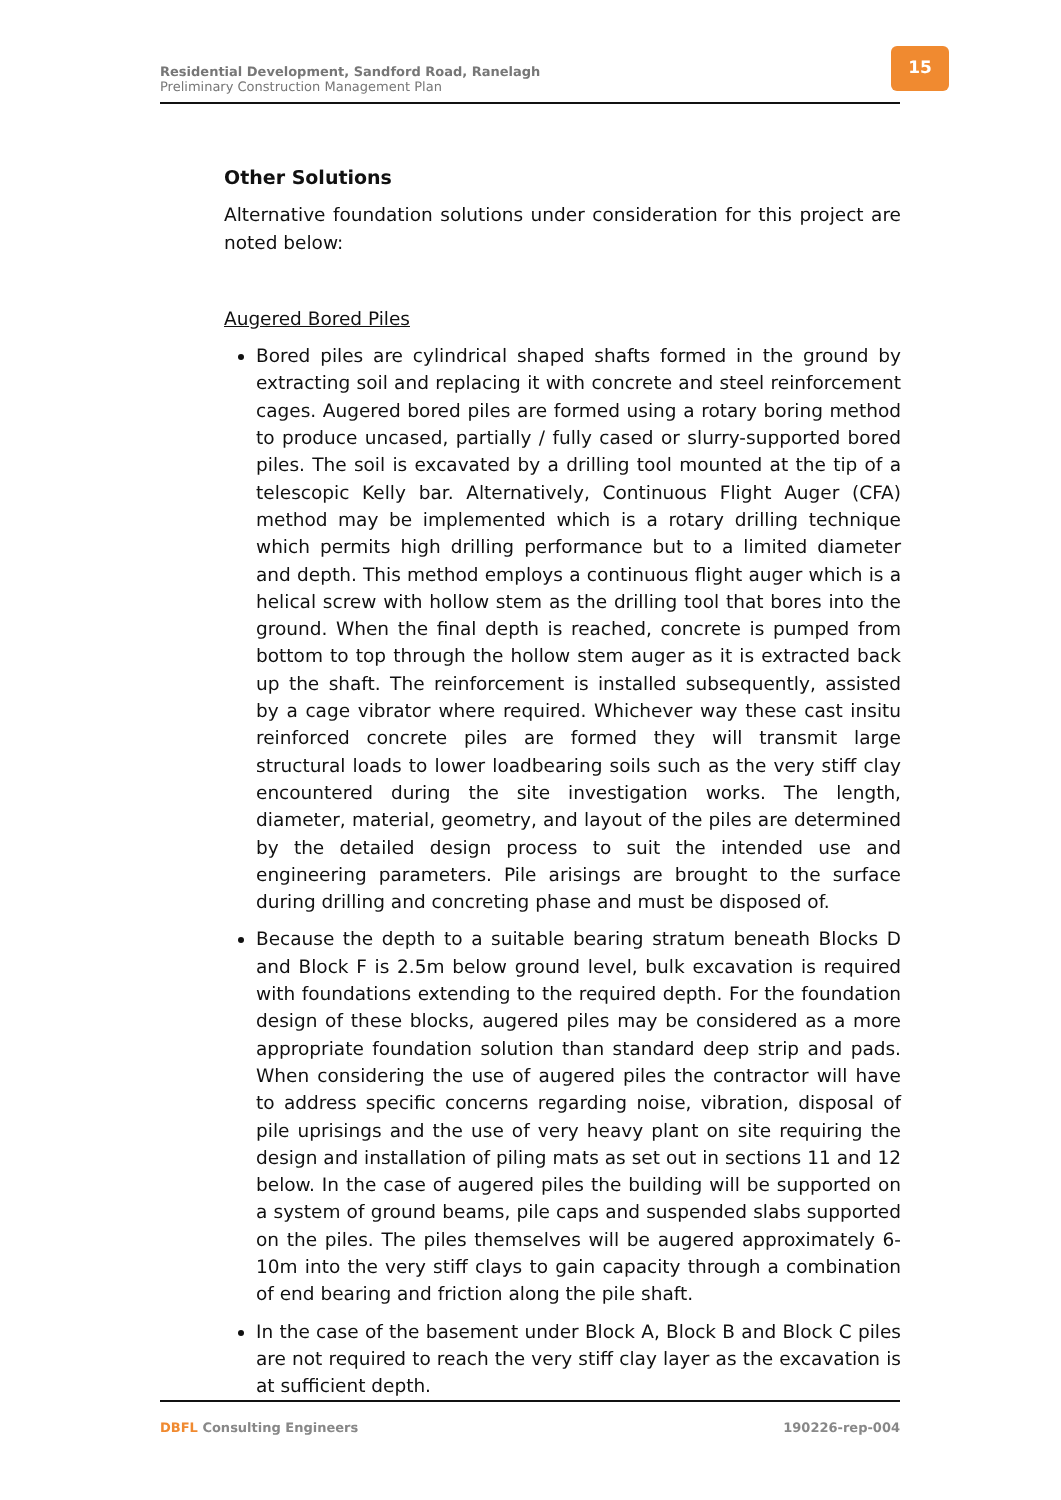Residential Development, Sandford Road, Ranelagh
Preliminary Construction Management Plan
15
Other Solutions
Alternative foundation solutions under consideration for this project are noted below:
Augered Bored Piles
Bored piles are cylindrical shaped shafts formed in the ground by extracting soil and replacing it with concrete and steel reinforcement cages. Augered bored piles are formed using a rotary boring method to produce uncased, partially / fully cased or slurry-supported bored piles. The soil is excavated by a drilling tool mounted at the tip of a telescopic Kelly bar. Alternatively, Continuous Flight Auger (CFA) method may be implemented which is a rotary drilling technique which permits high drilling performance but to a limited diameter and depth. This method employs a continuous flight auger which is a helical screw with hollow stem as the drilling tool that bores into the ground. When the final depth is reached, concrete is pumped from bottom to top through the hollow stem auger as it is extracted back up the shaft. The reinforcement is installed subsequently, assisted by a cage vibrator where required. Whichever way these cast insitu reinforced concrete piles are formed they will transmit large structural loads to lower loadbearing soils such as the very stiff clay encountered during the site investigation works. The length, diameter, material, geometry, and layout of the piles are determined by the detailed design process to suit the intended use and engineering parameters. Pile arisings are brought to the surface during drilling and concreting phase and must be disposed of.
Because the depth to a suitable bearing stratum beneath Blocks D and Block F is 2.5m below ground level, bulk excavation is required with foundations extending to the required depth. For the foundation design of these blocks, augered piles may be considered as a more appropriate foundation solution than standard deep strip and pads. When considering the use of augered piles the contractor will have to address specific concerns regarding noise, vibration, disposal of pile uprisings and the use of very heavy plant on site requiring the design and installation of piling mats as set out in sections 11 and 12 below. In the case of augered piles the building will be supported on a system of ground beams, pile caps and suspended slabs supported on the piles. The piles themselves will be augered approximately 6-10m into the very stiff clays to gain capacity through a combination of end bearing and friction along the pile shaft.
In the case of the basement under Block A, Block B and Block C piles are not required to reach the very stiff clay layer as the excavation is at sufficient depth.
DBFL Consulting Engineers 190226-rep-004